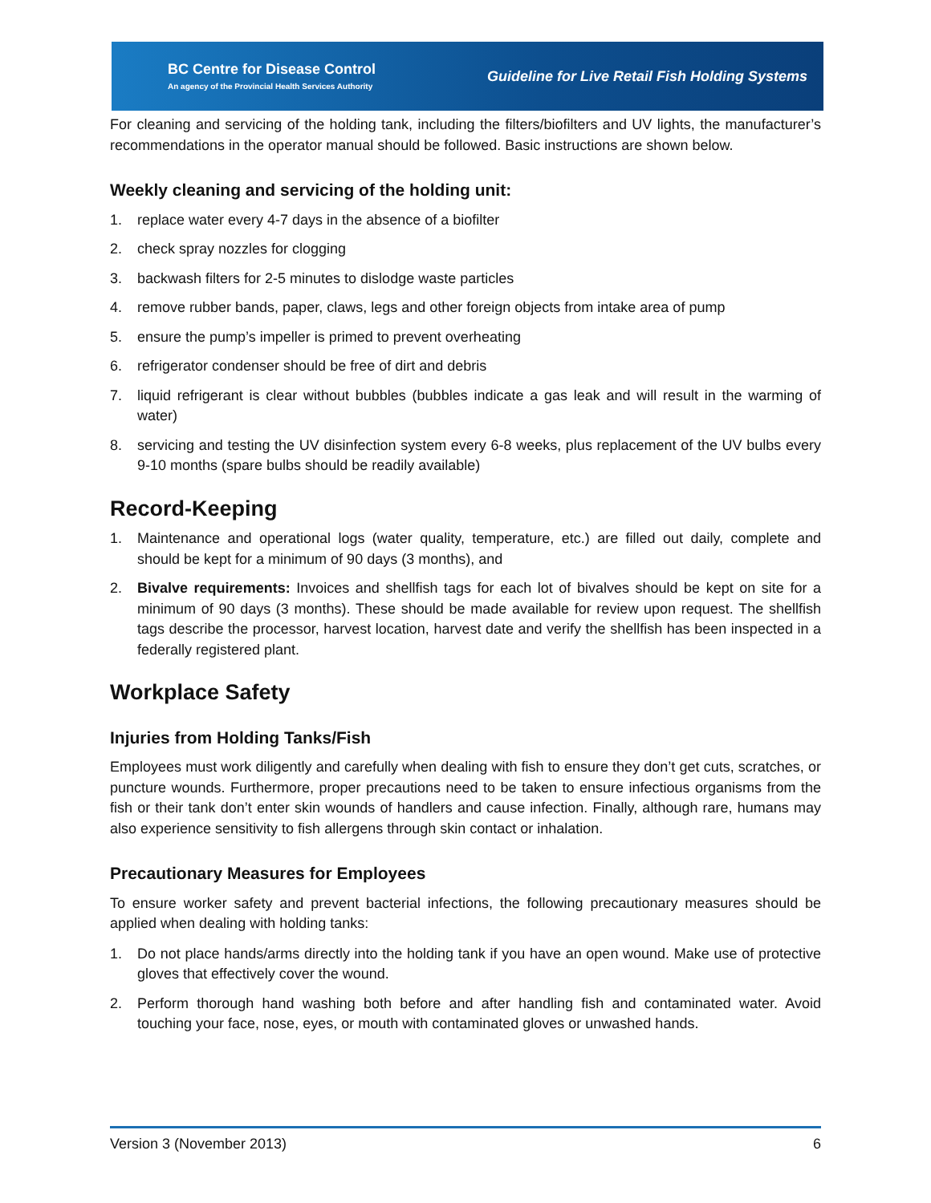BC Centre for Disease Control
An agency of the Provincial Health Services Authority
Guideline for Live Retail Fish Holding Systems
For cleaning and servicing of the holding tank, including the filters/biofilters and UV lights, the manufacturer’s recommendations in the operator manual should be followed. Basic instructions are shown below.
Weekly cleaning and servicing of the holding unit:
1. replace water every 4-7 days in the absence of a biofilter
2. check spray nozzles for clogging
3. backwash filters for 2-5 minutes to dislodge waste particles
4. remove rubber bands, paper, claws, legs and other foreign objects from intake area of pump
5. ensure the pump’s impeller is primed to prevent overheating
6. refrigerator condenser should be free of dirt and debris
7. liquid refrigerant is clear without bubbles (bubbles indicate a gas leak and will result in the warming of water)
8. servicing and testing the UV disinfection system every 6-8 weeks, plus replacement of the UV bulbs every 9-10 months (spare bulbs should be readily available)
Record-Keeping
1. Maintenance and operational logs (water quality, temperature, etc.) are filled out daily, complete and should be kept for a minimum of 90 days (3 months), and
2. Bivalve requirements: Invoices and shellfish tags for each lot of bivalves should be kept on site for a minimum of 90 days (3 months). These should be made available for review upon request. The shellfish tags describe the processor, harvest location, harvest date and verify the shellfish has been inspected in a federally registered plant.
Workplace Safety
Injuries from Holding Tanks/Fish
Employees must work diligently and carefully when dealing with fish to ensure they don’t get cuts, scratches, or puncture wounds. Furthermore, proper precautions need to be taken to ensure infectious organisms from the fish or their tank don’t enter skin wounds of handlers and cause infection. Finally, although rare, humans may also experience sensitivity to fish allergens through skin contact or inhalation.
Precautionary Measures for Employees
To ensure worker safety and prevent bacterial infections, the following precautionary measures should be applied when dealing with holding tanks:
1. Do not place hands/arms directly into the holding tank if you have an open wound. Make use of protective gloves that effectively cover the wound.
2. Perform thorough hand washing both before and after handling fish and contaminated water. Avoid touching your face, nose, eyes, or mouth with contaminated gloves or unwashed hands.
Version 3 (November 2013) 6